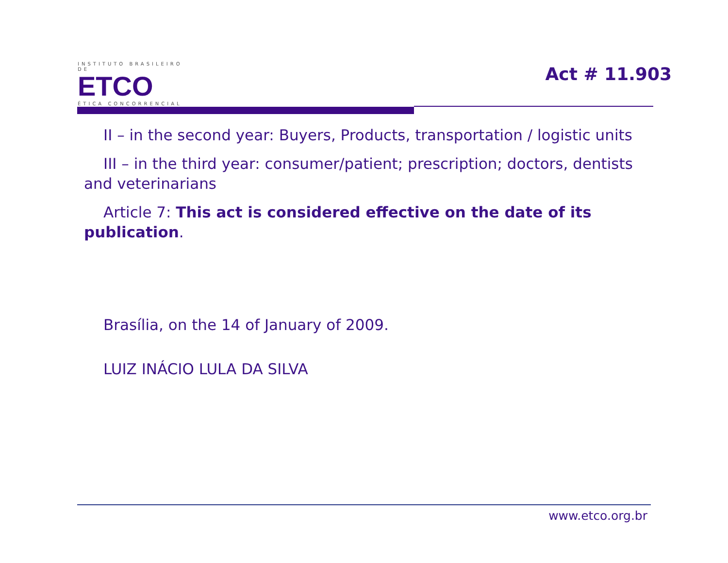INSTITUTO BRASILEIRO DE
ETCO
ÉTICA CONCORRENCIAL
Act # 11.903
II – in the second year: Buyers, Products, transportation / logistic units
III – in the third year: consumer/patient; prescription; doctors, dentists and veterinarians
Article 7: This act is considered effective on the date of its publication.
Brasília, on the 14 of January of 2009.
LUIZ INÁCIO LULA DA SILVA
www.etco.org.br